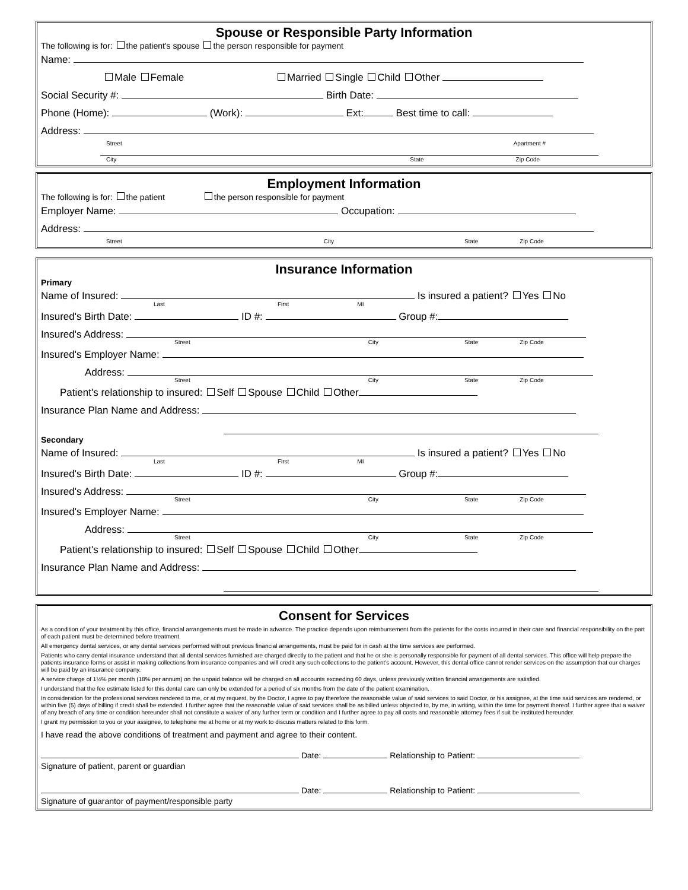Spouse or Responsible Party Information
The following is for: the patient's spouse the person responsible for payment
Name:
Male Female Married Single Child Other
Social Security #: Birth Date:
Phone (Home): (Work): Ext: Best time to call:
Address:
Street Apartment #
City State Zip Code
Employment Information
The following is for: the patient the person responsible for payment
Employer Name: Occupation:
Address:
Street City State Zip Code
Insurance Information
Primary
Name of Insured: Is insured a patient? Yes No
Last First MI
Insured's Birth Date: ID #: Group #:
Insured's Address:
Street City State Zip Code
Insured's Employer Name:
Address:
Street City State Zip Code
Patient's relationship to insured: Self Spouse Child Other
Insurance Plan Name and Address:
Secondary
Name of Insured: Is insured a patient? Yes No
Last First MI
Insured's Birth Date: ID #: Group #:
Insured's Address:
Street City State Zip Code
Insured's Employer Name:
Address:
Street City State Zip Code
Patient's relationship to insured: Self Spouse Child Other
Insurance Plan Name and Address:
Consent for Services
As a condition of your treatment by this office, financial arrangements must be made in advance. The practice depends upon reimbursement from the patients for the costs incurred in their care and financial responsibility on the part of each patient must be determined before treatment.
All emergency dental services, or any dental services performed without previous financial arrangements, must be paid for in cash at the time services are performed.
Patients who carry dental insurance understand that all dental services furnished are charged directly to the patient and that he or she is personally responsible for payment of all dental services. This office will help prepare the patients insurance forms or assist in making collections from insurance companies and will credit any such collections to the patient's account. However, this dental office cannot render services on the assumption that our charges will be paid by an insurance company.
A service charge of 1½% per month (18% per annum) on the unpaid balance will be charged on all accounts exceeding 60 days, unless previously written financial arrangements are satisfied.
I understand that the fee estimate listed for this dental care can only be extended for a period of six months from the date of the patient examination.
In consideration for the professional services rendered to me, or at my request, by the Doctor, I agree to pay therefore the reasonable value of said services to said Doctor, or his assignee, at the time said services are rendered, or within five (5) days of billing if credit shall be extended. I further agree that the reasonable value of said services shall be as billed unless objected to, by me, in writing, within the time for payment thereof. I further agree that a waiver of any breach of any time or condition hereunder shall not constitute a waiver of any further term or condition and I further agree to pay all costs and reasonable attorney fees if suit be instituted hereunder.
I grant my permission to you or your assignee, to telephone me at home or at my work to discuss matters related to this form.
I have read the above conditions of treatment and payment and agree to their content.
Date: Relationship to Patient:
Signature of patient, parent or guardian
Date: Relationship to Patient:
Signature of guarantor of payment/responsible party